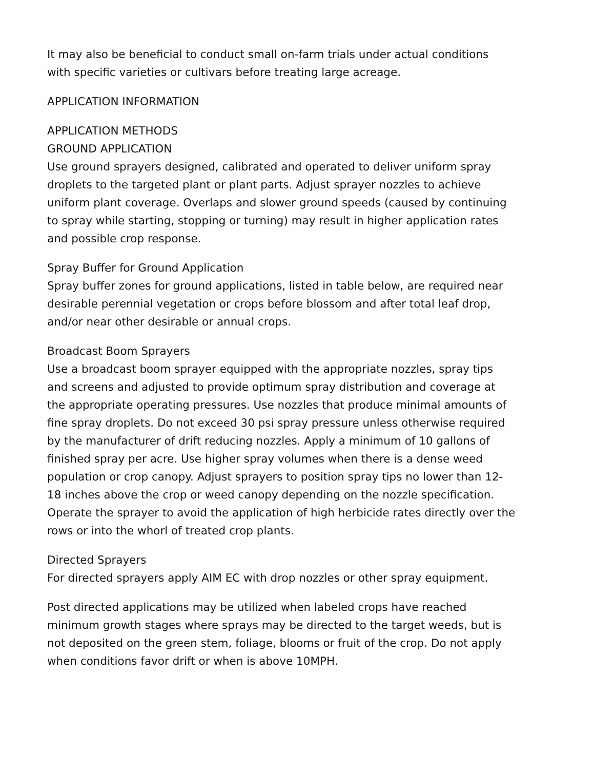It may also be beneficial to conduct small on-farm trials under actual conditions
with specific varieties or cultivars before treating large acreage.
APPLICATION INFORMATION
APPLICATION METHODS
GROUND APPLICATION
Use ground sprayers designed, calibrated and operated to deliver uniform spray
droplets to the targeted plant or plant parts. Adjust sprayer nozzles to achieve
uniform plant coverage. Overlaps and slower ground speeds (caused by continuing
to spray while starting, stopping or turning) may result in higher application rates
and possible crop response.
Spray Buffer for Ground Application
Spray buffer zones for ground applications, listed in table below, are required near
desirable perennial vegetation or crops before blossom and after total leaf drop,
and/or near other desirable or annual crops.
Broadcast Boom Sprayers
Use a broadcast boom sprayer equipped with the appropriate nozzles, spray tips
and screens and adjusted to provide optimum spray distribution and coverage at
the appropriate operating pressures. Use nozzles that produce minimal amounts of
fine spray droplets. Do not exceed 30 psi spray pressure unless otherwise required
by the manufacturer of drift reducing nozzles. Apply a minimum of 10 gallons of
finished spray per acre. Use higher spray volumes when there is a dense weed
population or crop canopy. Adjust sprayers to position spray tips no lower than 12-
18 inches above the crop or weed canopy depending on the nozzle specification.
Operate the sprayer to avoid the application of high herbicide rates directly over the
rows or into the whorl of treated crop plants.
Directed Sprayers
For directed sprayers apply AIM EC with drop nozzles or other spray equipment.
Post directed applications may be utilized when labeled crops have reached
minimum growth stages where sprays may be directed to the target weeds, but is
not deposited on the green stem, foliage, blooms or fruit of the crop. Do not apply
when conditions favor drift or when is above 10MPH.